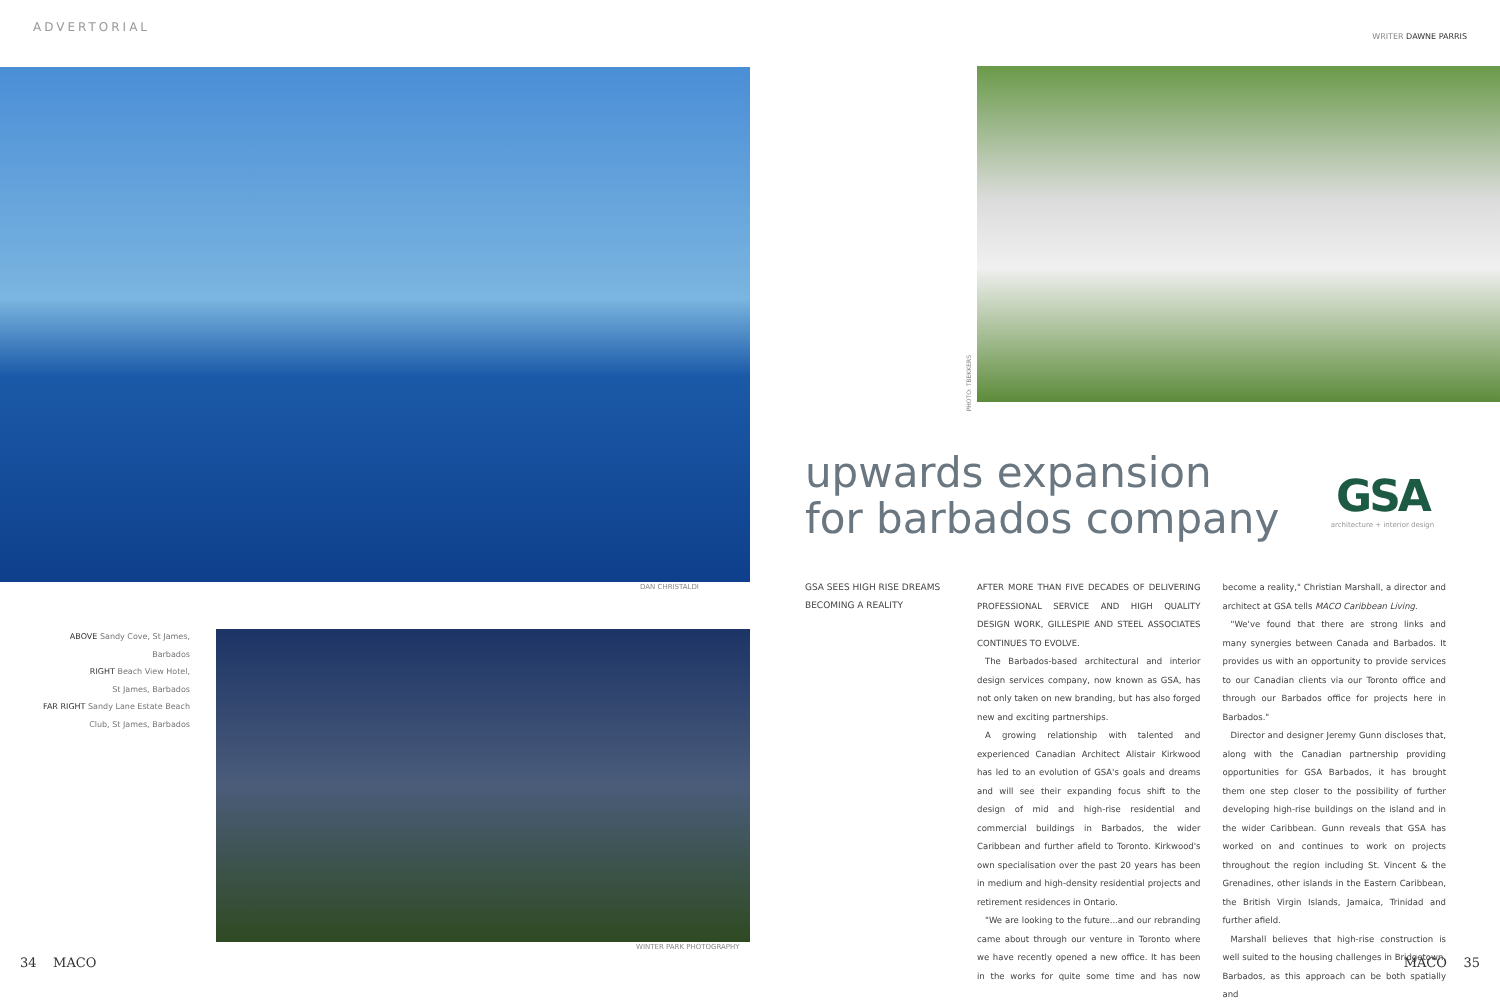ADVERTORIAL
DAN CHRISTALDI
ABOVE Sandy Cove, St James, Barbados
RIGHT Beach View Hotel,
St James, Barbados
FAR RIGHT Sandy Lane Estate Beach
Club, St James, Barbados
WINTER PARK PHOTOGRAPHY
34 MACO
WRITER DAWNE PARRIS
PHOTO: TBEKKERS
upwards expansion
for barbados company
GSA
architecture + interior design
GSA SEES HIGH RISE DREAMS BECOMING A REALITY
AFTER MORE THAN FIVE DECADES OF DELIVERING PROFESSIONAL SERVICE AND HIGH QUALITY DESIGN WORK, GILLESPIE AND STEEL ASSOCIATES CONTINUES TO EVOLVE.
The Barbados-based architectural and interior design services company, now known as GSA, has not only taken on new branding, but has also forged new and exciting partnerships.
A growing relationship with talented and experienced Canadian Architect Alistair Kirkwood has led to an evolution of GSA's goals and dreams and will see their expanding focus shift to the design of mid and high-rise residential and commercial buildings in Barbados, the wider Caribbean and further afield to Toronto. Kirkwood's own specialisation over the past 20 years has been in medium and high-density residential projects and retirement residences in Ontario.
"We are looking to the future...and our rebranding came about through our venture in Toronto where we have recently opened a new office. It has been in the works for quite some time and has now become a reality," Christian Marshall, a director and architect at GSA tells MACO Caribbean Living.
"We've found that there are strong links and many synergies between Canada and Barbados. It provides us with an opportunity to provide services to our Canadian clients via our Toronto office and through our Barbados office for projects here in Barbados."
Director and designer Jeremy Gunn discloses that, along with the Canadian partnership providing opportunities for GSA Barbados, it has brought them one step closer to the possibility of further developing high-rise buildings on the island and in the wider Caribbean. Gunn reveals that GSA has worked on and continues to work on projects throughout the region including St. Vincent & the Grenadines, other islands in the Eastern Caribbean, the British Virgin Islands, Jamaica, Trinidad and further afield.
Marshall believes that high-rise construction is well suited to the housing challenges in Bridgetown, Barbados, as this approach can be both spatially and
MACO 35